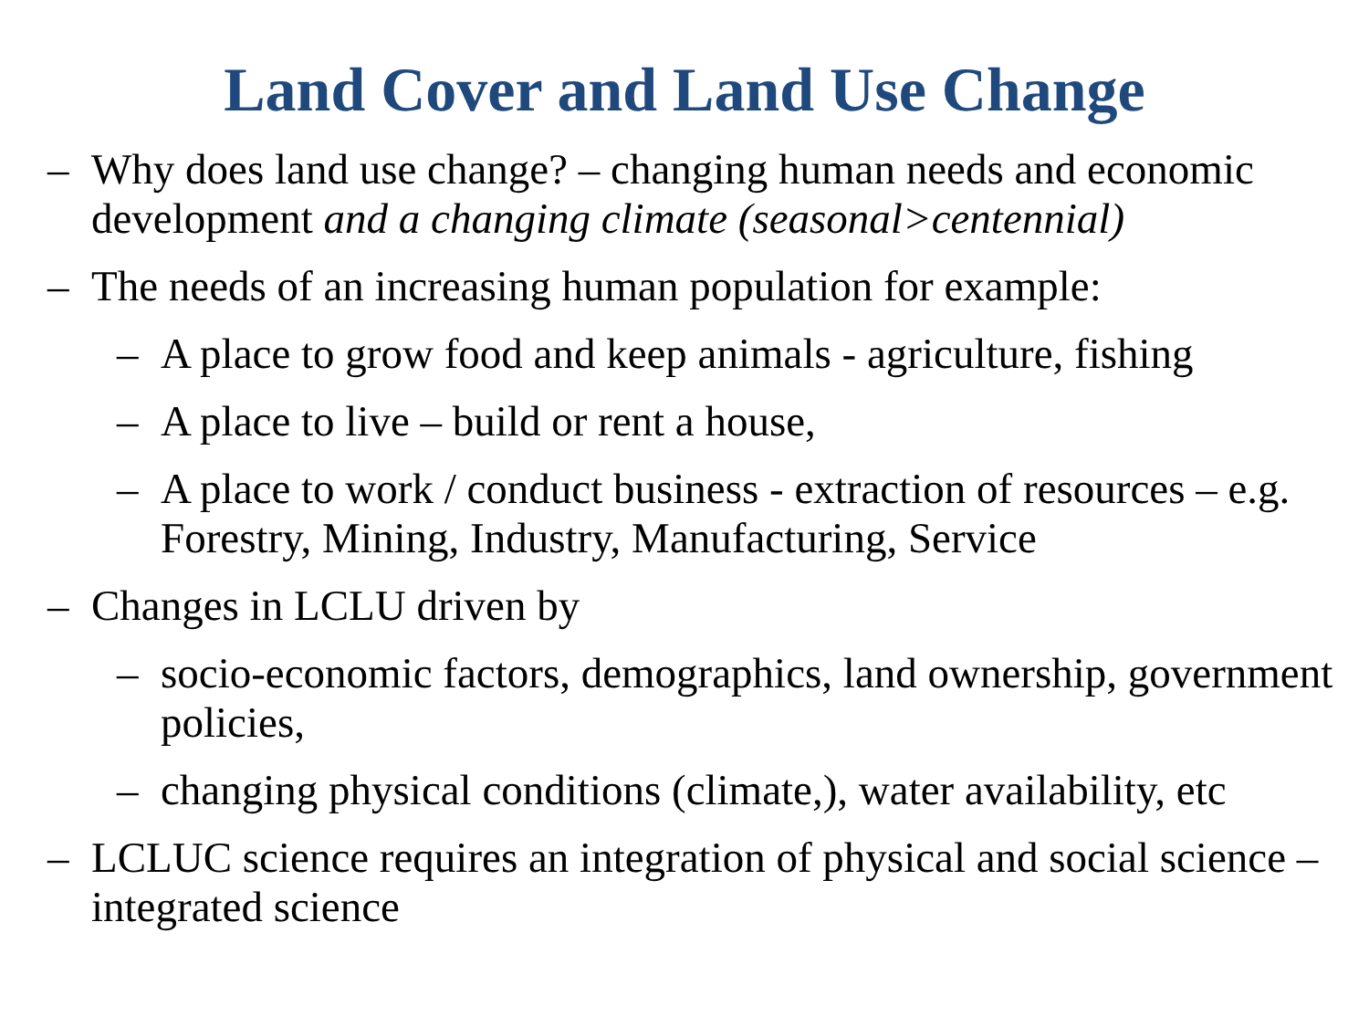Land Cover and Land Use Change
– Why does land use change? – changing human needs and economic development and a changing climate (seasonal>centennial)
– The needs of an increasing human population for example:
– A place to grow food and keep animals - agriculture, fishing
– A place to live – build or rent a house,
– A place to work / conduct business - extraction of resources – e.g. Forestry, Mining, Industry, Manufacturing, Service
– Changes in LCLU driven by
– socio-economic factors, demographics, land ownership, government policies,
– changing physical conditions (climate,), water availability, etc
– LCLUC science requires an integration of physical and social science – integrated science